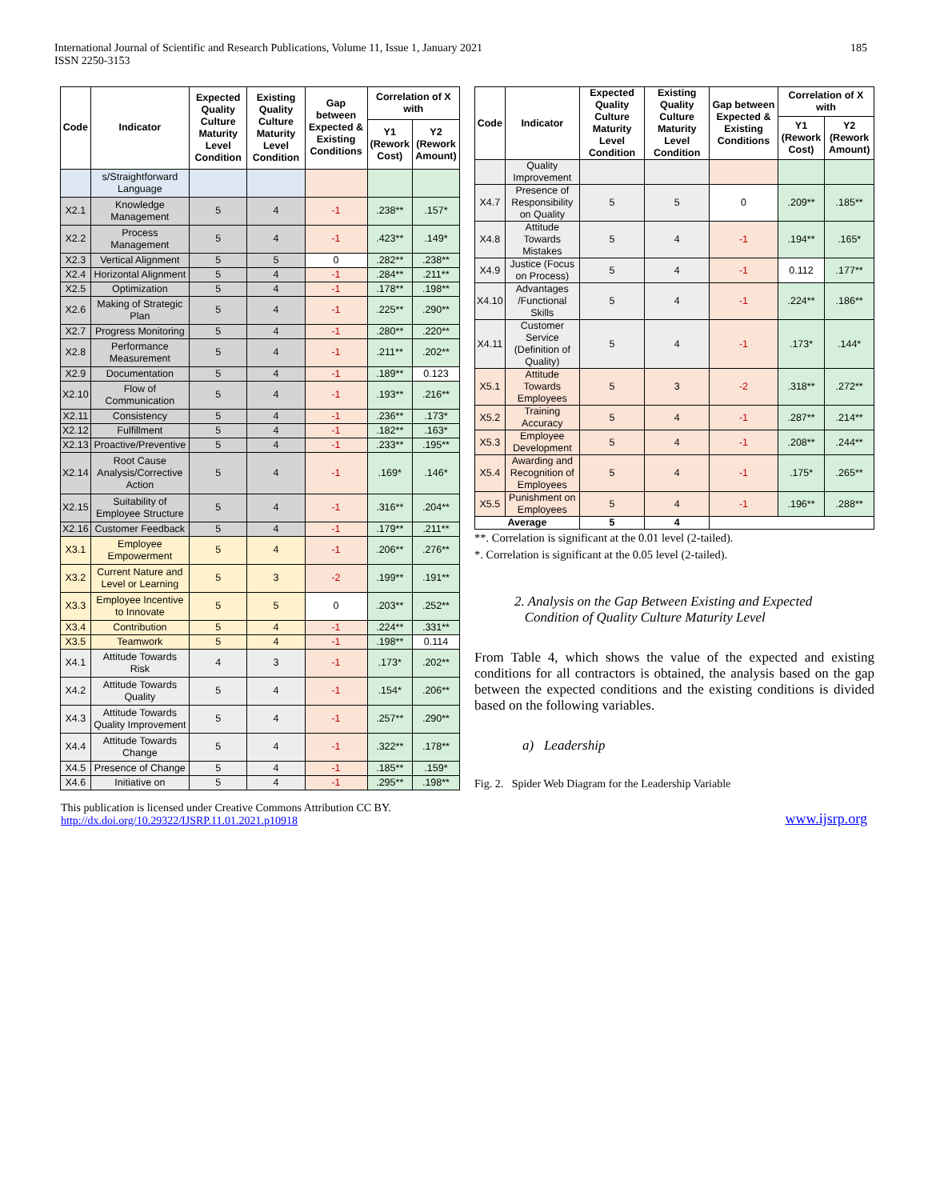International Journal of Scientific and Research Publications, Volume 11, Issue 1, January 2021
ISSN 2250-3153
185
| Code | Indicator | Expected Quality Culture Maturity Level Condition | Existing Quality Culture Maturity Level Condition | Gap between Expected & Existing Conditions | Correlation of X with | |
| --- | --- | --- | --- | --- | --- | --- |
| | | | | | Y1 (Rework Cost) | Y2 (Rework Amount) |
| | s/Straightforward Language | | | | | |
| X2.1 | Knowledge Management | 5 | 4 | -1 | .238** | .157* |
| X2.2 | Process Management | 5 | 4 | -1 | .423** | .149* |
| X2.3 | Vertical Alignment | 5 | 5 | 0 | .282** | .238** |
| X2.4 | Horizontal Alignment | 5 | 4 | -1 | .284** | .211** |
| X2.5 | Optimization | 5 | 4 | -1 | .178** | .198** |
| X2.6 | Making of Strategic Plan | 5 | 4 | -1 | .225** | .290** |
| X2.7 | Progress Monitoring | 5 | 4 | -1 | .280** | .220** |
| X2.8 | Performance Measurement | 5 | 4 | -1 | .211** | .202** |
| X2.9 | Documentation | 5 | 4 | -1 | .189** | 0.123 |
| X2.10 | Flow of Communication | 5 | 4 | -1 | .193** | .216** |
| X2.11 | Consistency | 5 | 4 | -1 | .236** | .173* |
| X2.12 | Fulfillment | 5 | 4 | -1 | .182** | .163* |
| X2.13 | Proactive/Preventive | 5 | 4 | -1 | .233** | .195** |
| X2.14 | Root Cause Analysis/Corrective Action | 5 | 4 | -1 | .169* | .146* |
| X2.15 | Suitability of Employee Structure | 5 | 4 | -1 | .316** | .204** |
| X2.16 | Customer Feedback | 5 | 4 | -1 | .179** | .211** |
| X3.1 | Employee Empowerment | 5 | 4 | -1 | .206** | .276** |
| X3.2 | Current Nature and Level or Learning | 5 | 3 | -2 | .199** | .191** |
| X3.3 | Employee Incentive to Innovate | 5 | 5 | 0 | .203** | .252** |
| X3.4 | Contribution | 5 | 4 | -1 | .224** | .331** |
| X3.5 | Teamwork | 5 | 4 | -1 | .198** | 0.114 |
| X4.1 | Attitude Towards Risk | 4 | 3 | -1 | .173* | .202** |
| X4.2 | Attitude Towards Quality | 5 | 4 | -1 | .154* | .206** |
| X4.3 | Attitude Towards Quality Improvement | 5 | 4 | -1 | .257** | .290** |
| X4.4 | Attitude Towards Change | 5 | 4 | -1 | .322** | .178** |
| X4.5 | Presence of Change | 5 | 4 | -1 | .185** | .159* |
| X4.6 | Initiative on | 5 | 4 | -1 | .295** | .198** |
| Code | Indicator | Expected Quality Culture Maturity Level Condition | Existing Quality Culture Maturity Level Condition | Gap between Expected & Existing Conditions | Correlation of X with | |
| --- | --- | --- | --- | --- | --- | --- |
| | | | | | Y1 (Rework Cost) | Y2 (Rework Amount) |
| | Quality Improvement | | | | | |
| X4.7 | Presence of Responsibility on Quality | 5 | 5 | 0 | .209** | .185** |
| X4.8 | Attitude Towards Mistakes | 5 | 4 | -1 | .194** | .165* |
| X4.9 | Justice (Focus on Process) | 5 | 4 | -1 | 0.112 | .177** |
| X4.10 | Advantages /Functional Skills | 5 | 4 | -1 | .224** | .186** |
| X4.11 | Customer Service (Definition of Quality) | 5 | 4 | -1 | .173* | .144* |
| X5.1 | Attitude Towards Employees | 5 | 3 | -2 | .318** | .272** |
| X5.2 | Training Accuracy | 5 | 4 | -1 | .287** | .214** |
| X5.3 | Employee Development | 5 | 4 | -1 | .208** | .244** |
| X5.4 | Awarding and Recognition of Employees | 5 | 4 | -1 | .175* | .265** |
| X5.5 | Punishment on Employees | 5 | 4 | -1 | .196** | .288** |
| Average | | 5 | 4 | | | |
**. Correlation is significant at the 0.01 level (2-tailed).
*. Correlation is significant at the 0.05 level (2-tailed).
2. Analysis on the Gap Between Existing and Expected
Condition of Quality Culture Maturity Level
From Table 4, which shows the value of the expected and existing conditions for all contractors is obtained, the analysis based on the gap between the expected conditions and the existing conditions is divided based on the following variables.
a) Leadership
Fig. 2. Spider Web Diagram for the Leadership Variable
This publication is licensed under Creative Commons Attribution CC BY.
http://dx.doi.org/10.29322/IJSRP.11.01.2021.p10918
www.ijsrp.org